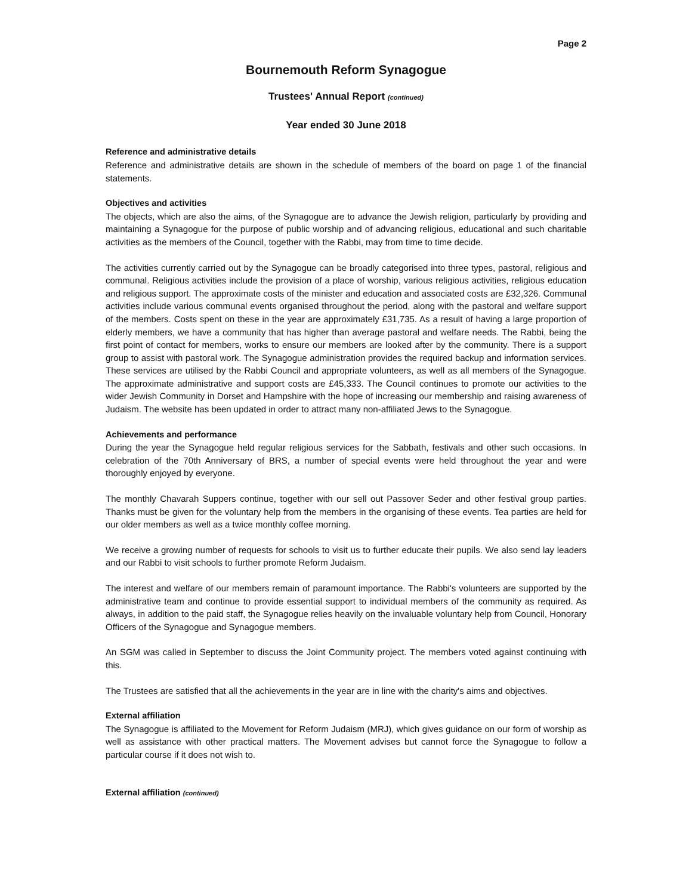Page 2
Bournemouth Reform Synagogue
Trustees' Annual Report (continued)
Year ended 30 June 2018
Reference and administrative details
Reference and administrative details are shown in the schedule of members of the board on page 1 of the financial statements.
Objectives and activities
The objects, which are also the aims, of the Synagogue are to advance the Jewish religion, particularly by providing and maintaining a Synagogue for the purpose of public worship and of advancing religious, educational and such charitable activities as the members of the Council, together with the Rabbi, may from time to time decide.
The activities currently carried out by the Synagogue can be broadly categorised into three types, pastoral, religious and communal. Religious activities include the provision of a place of worship, various religious activities, religious education and religious support. The approximate costs of the minister and education and associated costs are £32,326. Communal activities include various communal events organised throughout the period, along with the pastoral and welfare support of the members. Costs spent on these in the year are approximately £31,735. As a result of having a large proportion of elderly members, we have a community that has higher than average pastoral and welfare needs. The Rabbi, being the first point of contact for members, works to ensure our members are looked after by the community. There is a support group to assist with pastoral work. The Synagogue administration provides the required backup and information services. These services are utilised by the Rabbi Council and appropriate volunteers, as well as all members of the Synagogue. The approximate administrative and support costs are £45,333. The Council continues to promote our activities to the wider Jewish Community in Dorset and Hampshire with the hope of increasing our membership and raising awareness of Judaism. The website has been updated in order to attract many non-affiliated Jews to the Synagogue.
Achievements and performance
During the year the Synagogue held regular religious services for the Sabbath, festivals and other such occasions. In celebration of the 70th Anniversary of BRS, a number of special events were held throughout the year and were thoroughly enjoyed by everyone.
The monthly Chavarah Suppers continue, together with our sell out Passover Seder and other festival group parties. Thanks must be given for the voluntary help from the members in the organising of these events. Tea parties are held for our older members as well as a twice monthly coffee morning.
We receive a growing number of requests for schools to visit us to further educate their pupils. We also send lay leaders and our Rabbi to visit schools to further promote Reform Judaism.
The interest and welfare of our members remain of paramount importance. The Rabbi's volunteers are supported by the administrative team and continue to provide essential support to individual members of the community as required. As always, in addition to the paid staff, the Synagogue relies heavily on the invaluable voluntary help from Council, Honorary Officers of the Synagogue and Synagogue members.
An SGM was called in September to discuss the Joint Community project. The members voted against continuing with this.
The Trustees are satisfied that all the achievements in the year are in line with the charity's aims and objectives.
External affiliation
The Synagogue is affiliated to the Movement for Reform Judaism (MRJ), which gives guidance on our form of worship as well as assistance with other practical matters. The Movement advises but cannot force the Synagogue to follow a particular course if it does not wish to.
External affiliation (continued)